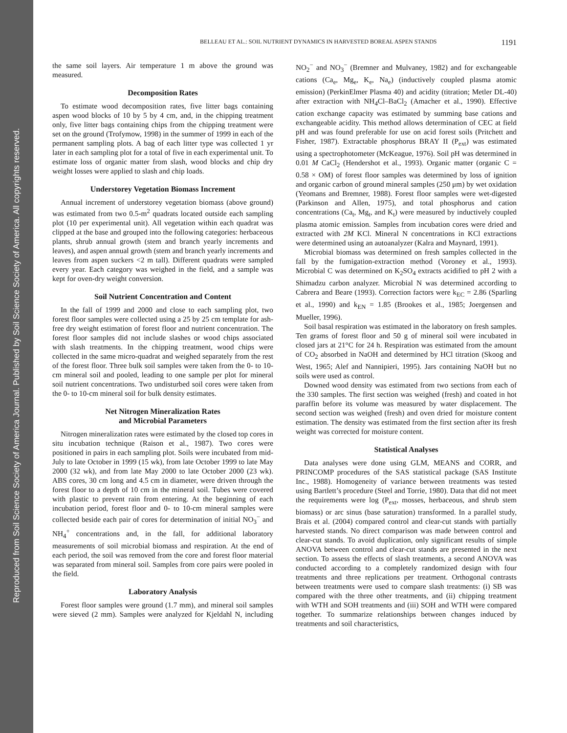Reproduced from Soil Science Society of America Journal. Published by Soil Science Society of America. All copyrights reserved.
BELLEAU ET AL.: SOIL NUTRIENT DYNAMICS IN HARVESTED BOREAL ASPEN STANDS 1191
the same soil layers. Air temperature 1 m above the ground was measured.
Decomposition Rates
To estimate wood decomposition rates, five litter bags containing aspen wood blocks of 10 by 5 by 4 cm, and, in the chipping treatment only, five litter bags containing chips from the chipping treatment were set on the ground (Trofymow, 1998) in the summer of 1999 in each of the permanent sampling plots. A bag of each litter type was collected 1 yr later in each sampling plot for a total of five in each experimental unit. To estimate loss of organic matter from slash, wood blocks and chip dry weight losses were applied to slash and chip loads.
Understorey Vegetation Biomass Increment
Annual increment of understorey vegetation biomass (above ground) was estimated from two 0.5-m<sup>2</sup> quadrats located outside each sampling plot (10 per experimental unit). All vegetation within each quadrat was clipped at the base and grouped into the following categories: herbaceous plants, shrub annual growth (stem and branch yearly increments and leaves), and aspen annual growth (stem and branch yearly increments and leaves from aspen suckers <2 m tall). Different quadrats were sampled every year. Each category was weighed in the field, and a sample was kept for oven-dry weight conversion.
Soil Nutrient Concentration and Content
In the fall of 1999 and 2000 and close to each sampling plot, two forest floor samples were collected using a 25 by 25 cm template for ash-free dry weight estimation of forest floor and nutrient concentration. The forest floor samples did not include slashes or wood chips associated with slash treatments. In the chipping treatment, wood chips were collected in the same micro-quadrat and weighed separately from the rest of the forest floor. Three bulk soil samples were taken from the 0- to 10-cm mineral soil and pooled, leading to one sample per plot for mineral soil nutrient concentrations. Two undisturbed soil cores were taken from the 0- to 10-cm mineral soil for bulk density estimates.
Net Nitrogen Mineralization Rates
and Microbial Parameters
Nitrogen mineralization rates were estimated by the closed top cores in situ incubation technique (Raison et al., 1987). Two cores were positioned in pairs in each sampling plot. Soils were incubated from mid-July to late October in 1999 (15 wk), from late October 1999 to late May 2000 (32 wk), and from late May 2000 to late October 2000 (23 wk). ABS cores, 30 cm long and 4.5 cm in diameter, were driven through the forest floor to a depth of 10 cm in the mineral soil. Tubes were covered with plastic to prevent rain from entering. At the beginning of each incubation period, forest floor and 0- to 10-cm mineral samples were collected beside each pair of cores for determination of initial NO<sub>3</sub><sup>−</sup> and NH<sub>4</sub><sup>+</sup> concentrations and, in the fall, for additional laboratory measurements of soil microbial biomass and respiration. At the end of each period, the soil was removed from the core and forest floor material was separated from mineral soil. Samples from core pairs were pooled in the field.
Laboratory Analysis
Forest floor samples were ground (1.7 mm), and mineral soil samples were sieved (2 mm). Samples were analyzed for Kjeldahl N, including NO<sub>2</sub><sup>−</sup> and NO<sub>3</sub><sup>−</sup> (Bremner and Mulvaney, 1982) and for exchangeable cations (Ca<sub>e</sub>, Mg<sub>e</sub>, K<sub>e</sub>, Na<sub>e</sub>) (inductively coupled plasma atomic emission) (PerkinElmer Plasma 40) and acidity (titration; Metler DL-40) after extraction with NH<sub>4</sub>Cl–BaCl<sub>2</sub> (Amacher et al., 1990). Effective cation exchange capacity was estimated by summing base cations and exchangeable acidity. This method allows determination of CEC at field pH and was found preferable for use on acid forest soils (Pritchett and Fisher, 1987). Extractable phosphorus BRAY II (P<sub>ext</sub>) was estimated using a spectrophotometer (McKeague, 1976). Soil pH was determined in 0.01 M CaCl<sub>2</sub> (Hendershot et al., 1993). Organic matter (organic C = 0.58 × OM) of forest floor samples was determined by loss of ignition and organic carbon of ground mineral samples (250 μm) by wet oxidation (Yeomans and Bremner, 1988). Forest floor samples were wet-digested (Parkinson and Allen, 1975), and total phosphorus and cation concentrations (Ca<sub>t</sub>, Mg<sub>t</sub>, and K<sub>t</sub>) were measured by inductively coupled plasma atomic emission. Samples from incubation cores were dried and extracted with 2M KCl. Mineral N concentrations in KCl extractions were determined using an autoanalyzer (Kalra and Maynard, 1991).
Microbial biomass was determined on fresh samples collected in the fall by the fumigation-extraction method (Voroney et al., 1993). Microbial C was determined on K<sub>2</sub>SO<sub>4</sub> extracts acidified to pH 2 with a Shimadzu carbon analyzer. Microbial N was determined according to Cabrera and Beare (1993). Correction factors were k<sub>EC</sub> = 2.86 (Sparling et al., 1990) and k<sub>EN</sub> = 1.85 (Brookes et al., 1985; Joergensen and Mueller, 1996).
Soil basal respiration was estimated in the laboratory on fresh samples. Ten grams of forest floor and 50 g of mineral soil were incubated in closed jars at 21°C for 24 h. Respiration was estimated from the amount of CO<sub>2</sub> absorbed in NaOH and determined by HCl titration (Skoog and West, 1965; Alef and Nannipieri, 1995). Jars containing NaOH but no soils were used as control.
Downed wood density was estimated from two sections from each of the 330 samples. The first section was weighed (fresh) and coated in hot paraffin before its volume was measured by water displacement. The second section was weighed (fresh) and oven dried for moisture content estimation. The density was estimated from the first section after its fresh weight was corrected for moisture content.
Statistical Analyses
Data analyses were done using GLM, MEANS and CORR, and PRINCOMP procedures of the SAS statistical package (SAS Institute Inc., 1988). Homogeneity of variance between treatments was tested using Bartlett’s procedure (Steel and Torrie, 1980). Data that did not meet the requirements were log (P<sub>ext</sub>, mosses, herbaceous, and shrub stem biomass) or arc sinus (base saturation) transformed. In a parallel study, Brais et al. (2004) compared control and clear-cut stands with partially harvested stands. No direct comparison was made between control and clear-cut stands. To avoid duplication, only significant results of simple ANOVA between control and clear-cut stands are presented in the next section. To assess the effects of slash treatments, a second ANOVA was conducted according to a completely randomized design with four treatments and three replications per treatment. Orthogonal contrasts between treatments were used to compare slash treatments: (i) SB was compared with the three other treatments, and (ii) chipping treatment with WTH and SOH treatments and (iii) SOH and WTH were compared together. To summarize relationships between changes induced by treatments and soil characteristics,